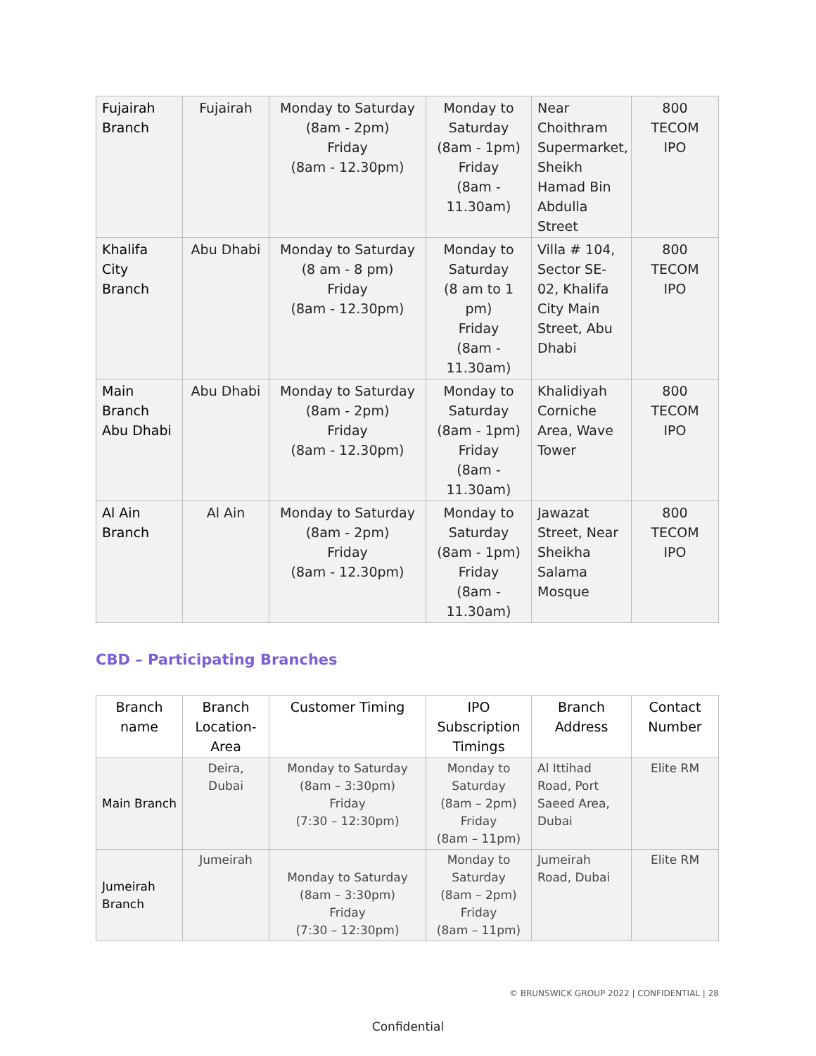| Fujairah Branch | Fujairah | Monday to Saturday (8am - 2pm) Friday (8am - 12.30pm) | Monday to Saturday (8am - 1pm) Friday (8am - 11.30am) | Near Choithram Supermarket, Sheikh Hamad Bin Abdulla Street | 800 TECOM IPO |
| Khalifa City Branch | Abu Dhabi | Monday to Saturday (8 am - 8 pm) Friday (8am - 12.30pm) | Monday to Saturday (8 am to 1 pm) Friday (8am - 11.30am) | Villa # 104, Sector SE-02, Khalifa City Main Street, Abu Dhabi | 800 TECOM IPO |
| Main Branch Abu Dhabi | Abu Dhabi | Monday to Saturday (8am - 2pm) Friday (8am - 12.30pm) | Monday to Saturday (8am - 1pm) Friday (8am - 11.30am) | Khalidiyah Corniche Area, Wave Tower | 800 TECOM IPO |
| Al Ain Branch | Al Ain | Monday to Saturday (8am - 2pm) Friday (8am - 12.30pm) | Monday to Saturday (8am - 1pm) Friday (8am - 11.30am) | Jawazat Street, Near Sheikha Salama Mosque | 800 TECOM IPO |
CBD – Participating Branches
| Branch name | Branch Location-Area | Customer Timing | IPO Subscription Timings | Branch Address | Contact Number |
| --- | --- | --- | --- | --- | --- |
| Main Branch | Deira, Dubai | Monday to Saturday (8am – 3:30pm) Friday (7:30 – 12:30pm) | Monday to Saturday (8am – 2pm) Friday (8am – 11pm) | Al Ittihad Road, Port Saeed Area, Dubai | Elite RM |
| Jumeirah Branch | Jumeirah | Monday to Saturday (8am – 3:30pm) Friday (7:30 – 12:30pm) | Monday to Saturday (8am – 2pm) Friday (8am – 11pm) | Jumeirah Road, Dubai | Elite RM |
© BRUNSWICK GROUP 2022 | CONFIDENTIAL | 28
Confidential